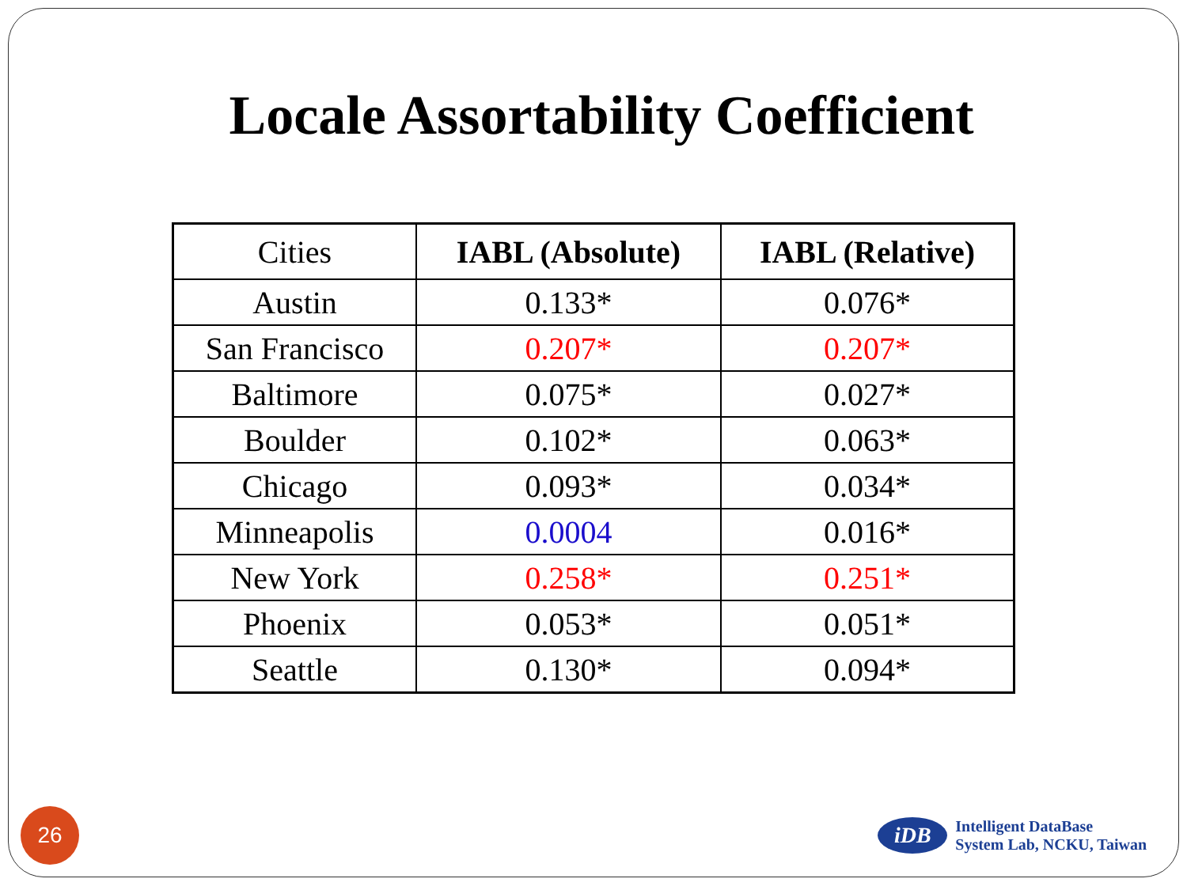Locale Assortability Coefficient
| Cities | IABL (Absolute) | IABL (Relative) |
| Austin | 0.133* | 0.076* |
| San Francisco | 0.207* | 0.207* |
| Baltimore | 0.075* | 0.027* |
| Boulder | 0.102* | 0.063* |
| Chicago | 0.093* | 0.034* |
| Minneapolis | 0.0004 | 0.016* |
| New York | 0.258* | 0.251* |
| Phoenix | 0.053* | 0.051* |
| Seattle | 0.130* | 0.094* |
26
iDB
Intelligent DataBase
System Lab, NCKU, Taiwan